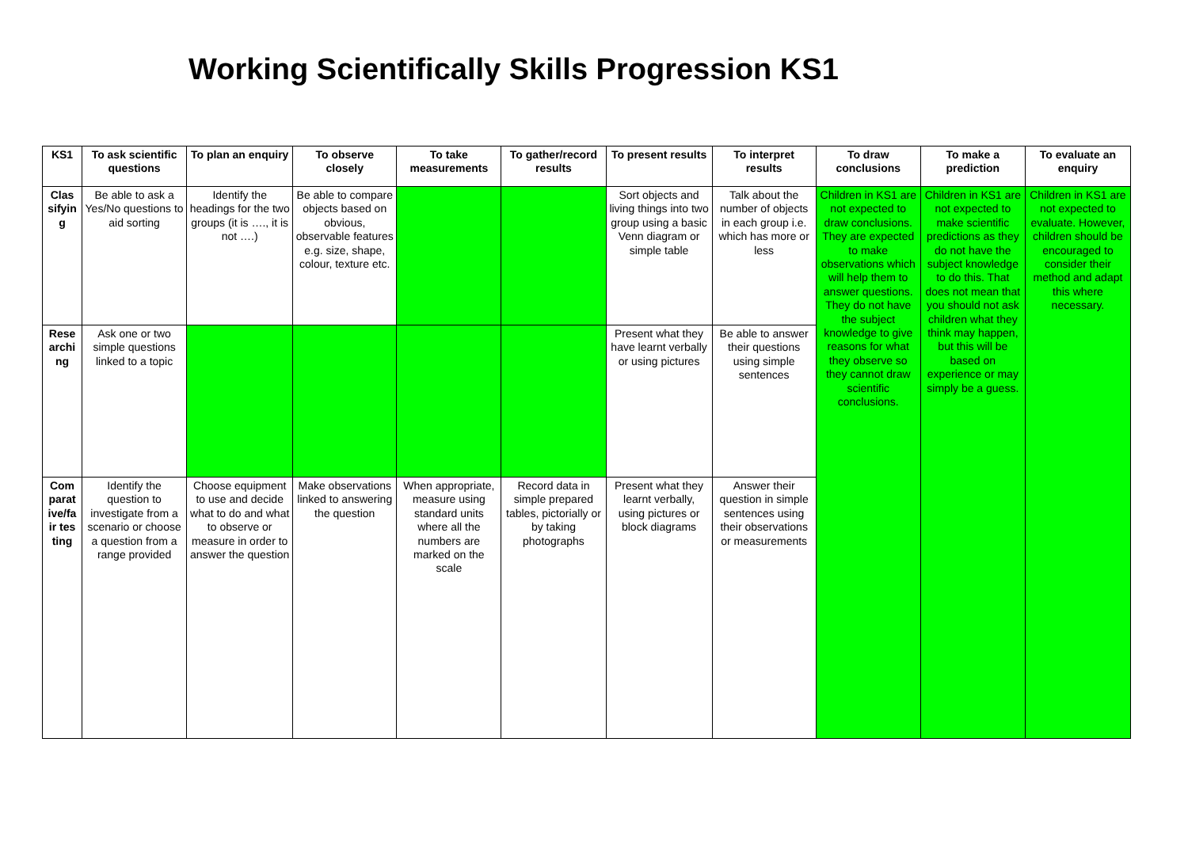Working Scientifically Skills Progression KS1
| KS1 | To ask scientific questions | To plan an enquiry | To observe closely | To take measurements | To gather/record results | To present results | To interpret results | To draw conclusions | To make a prediction | To evaluate an enquiry |
| --- | --- | --- | --- | --- | --- | --- | --- | --- | --- | --- |
| Classifying | Be able to ask a Yes/No questions to aid sorting | Identify the headings for the two groups (it is …., it is not ….) | Be able to compare objects based on obvious, observable features e.g. size, shape, colour, texture etc. | | | Sort objects and living things into two group using a basic Venn diagram or simple table | Talk about the number of objects in each group i.e. which has more or less | Children in KS1 are not expected to draw conclusions. They are expected to make observations which will help them to answer questions. They do not have the subject knowledge to give reasons for what they observe so they cannot draw scientific conclusions. | Children in KS1 are not expected to make scientific predictions as they do not have the subject knowledge to do this. That does not mean that you should not ask children what they think may happen, but this will be based on experience or may simply be a guess. | Children in KS1 are not expected to evaluate. However, children should be encouraged to consider their method and adapt this where necessary. |
| Researching | Ask one or two simple questions linked to a topic | | | | | Present what they have learnt verbally or using pictures | Be able to answer their questions using simple sentences | | | |
| Comparative/fair testing | Identify the question to investigate from a scenario or choose a question from a range provided | Choose equipment to use and decide what to do and what to observe or measure in order to answer the question | Make observations linked to answering the question | When appropriate, measure using standard units where all the numbers are marked on the scale | Record data in simple prepared tables, pictorially or by taking photographs | Present what they learnt verbally, using pictures or block diagrams | Answer their question in simple sentences using their observations or measurements | | | |